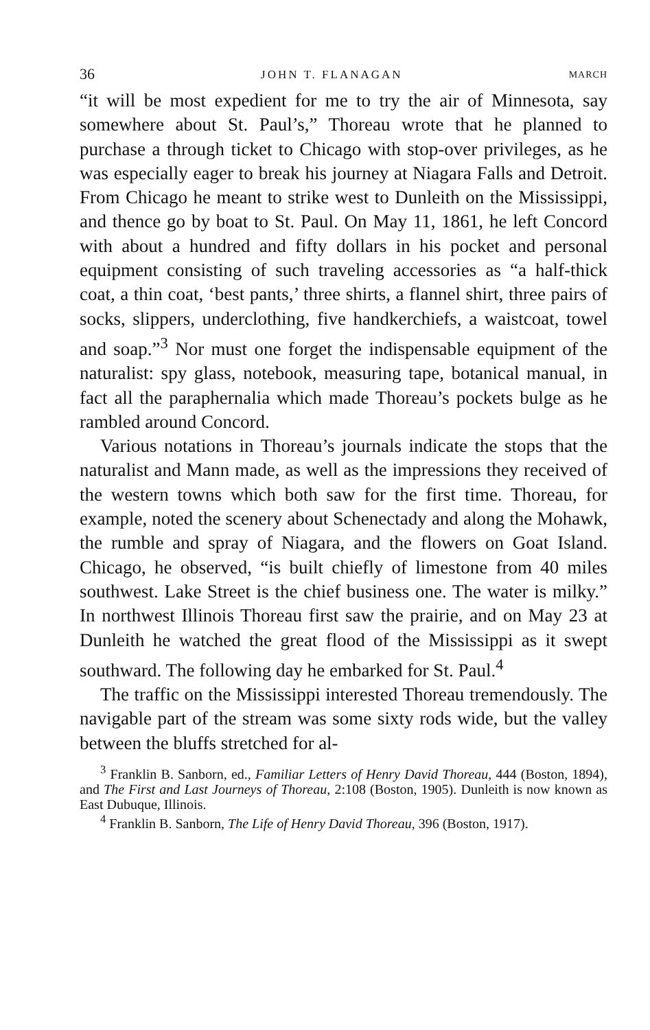36 JOHN T. FLANAGAN MARCH
“it will be most expedient for me to try the air of Minnesota, say somewhere about St. Paul’s,” Thoreau wrote that he planned to purchase a through ticket to Chicago with stop-over privileges, as he was especially eager to break his journey at Niagara Falls and Detroit. From Chicago he meant to strike west to Dunleith on the Mississippi, and thence go by boat to St. Paul. On May 11, 1861, he left Concord with about a hundred and fifty dollars in his pocket and personal equipment consisting of such traveling accessories as “a half-thick coat, a thin coat, ‘best pants,’ three shirts, a flannel shirt, three pairs of socks, slippers, underclothing, five handkerchiefs, a waistcoat, towel and soap.”<sup>3</sup> Nor must one forget the indispensable equipment of the naturalist: spy glass, notebook, measuring tape, botanical manual, in fact all the paraphernalia which made Thoreau’s pockets bulge as he rambled around Concord.
Various notations in Thoreau’s journals indicate the stops that the naturalist and Mann made, as well as the impressions they received of the western towns which both saw for the first time. Thoreau, for example, noted the scenery about Schenectady and along the Mohawk, the rumble and spray of Niagara, and the flowers on Goat Island. Chicago, he observed, “is built chiefly of limestone from 40 miles southwest. Lake Street is the chief business one. The water is milky.” In northwest Illinois Thoreau first saw the prairie, and on May 23 at Dunleith he watched the great flood of the Mississippi as it swept southward. The following day he embarked for St. Paul.<sup>4</sup>
The traffic on the Mississippi interested Thoreau tremendously. The navigable part of the stream was some sixty rods wide, but the valley between the bluffs stretched for al-
<sup>3</sup> Franklin B. Sanborn, ed., Familiar Letters of Henry David Thoreau, 444 (Boston, 1894), and The First and Last Journeys of Thoreau, 2:108 (Boston, 1905). Dunleith is now known as East Dubuque, Illinois.
<sup>4</sup> Franklin B. Sanborn, The Life of Henry David Thoreau, 396 (Boston, 1917).